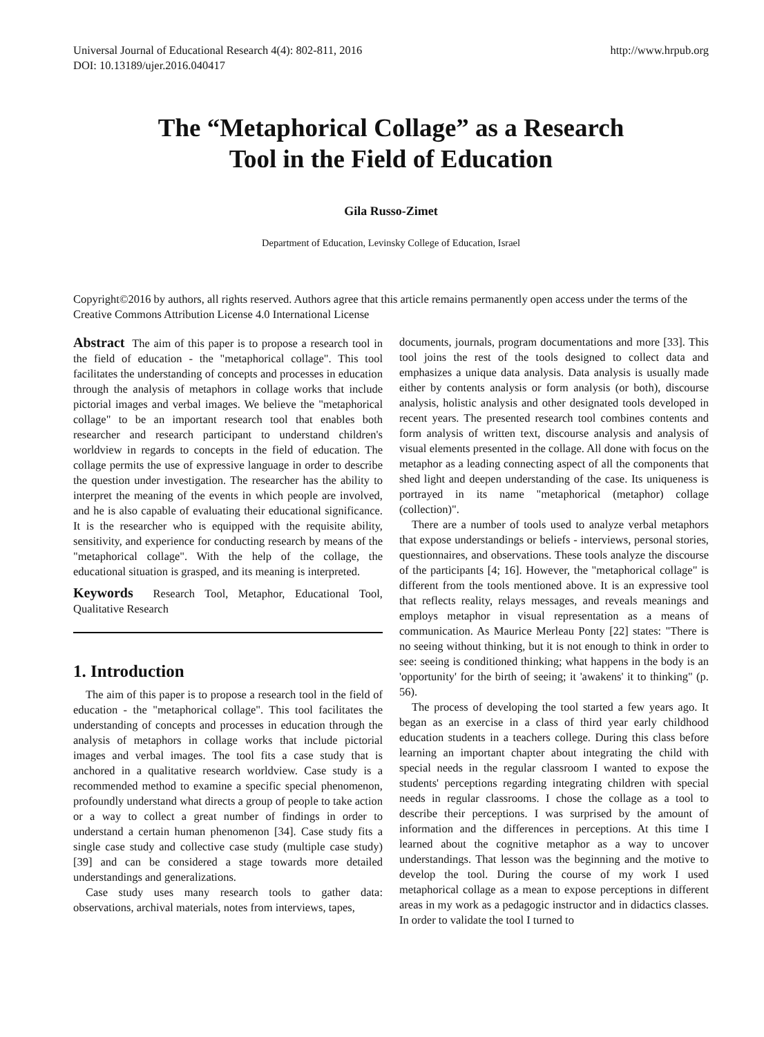Universal Journal of Educational Research 4(4): 802-811, 2016
DOI: 10.13189/ujer.2016.040417
http://www.hrpub.org
The “Metaphorical Collage” as a Research
Tool in the Field of Education
Gila Russo-Zimet
Department of Education, Levinsky College of Education, Israel
Copyright©2016 by authors, all rights reserved. Authors agree that this article remains permanently open access under the terms of the Creative Commons Attribution License 4.0 International License
Abstract The aim of this paper is to propose a research tool in the field of education - the "metaphorical collage". This tool facilitates the understanding of concepts and processes in education through the analysis of metaphors in collage works that include pictorial images and verbal images. We believe the "metaphorical collage" to be an important research tool that enables both researcher and research participant to understand children's worldview in regards to concepts in the field of education. The collage permits the use of expressive language in order to describe the question under investigation. The researcher has the ability to interpret the meaning of the events in which people are involved, and he is also capable of evaluating their educational significance. It is the researcher who is equipped with the requisite ability, sensitivity, and experience for conducting research by means of the "metaphorical collage". With the help of the collage, the educational situation is grasped, and its meaning is interpreted.
Keywords Research Tool, Metaphor, Educational Tool, Qualitative Research
1. Introduction
The aim of this paper is to propose a research tool in the field of education - the "metaphorical collage". This tool facilitates the understanding of concepts and processes in education through the analysis of metaphors in collage works that include pictorial images and verbal images. The tool fits a case study that is anchored in a qualitative research worldview. Case study is a recommended method to examine a specific special phenomenon, profoundly understand what directs a group of people to take action or a way to collect a great number of findings in order to understand a certain human phenomenon [34]. Case study fits a single case study and collective case study (multiple case study) [39] and can be considered a stage towards more detailed understandings and generalizations.
Case study uses many research tools to gather data: observations, archival materials, notes from interviews, tapes,
documents, journals, program documentations and more [33]. This tool joins the rest of the tools designed to collect data and emphasizes a unique data analysis. Data analysis is usually made either by contents analysis or form analysis (or both), discourse analysis, holistic analysis and other designated tools developed in recent years. The presented research tool combines contents and form analysis of written text, discourse analysis and analysis of visual elements presented in the collage. All done with focus on the metaphor as a leading connecting aspect of all the components that shed light and deepen understanding of the case. Its uniqueness is portrayed in its name "metaphorical (metaphor) collage (collection)".
There are a number of tools used to analyze verbal metaphors that expose understandings or beliefs - interviews, personal stories, questionnaires, and observations. These tools analyze the discourse of the participants [4; 16]. However, the "metaphorical collage" is different from the tools mentioned above. It is an expressive tool that reflects reality, relays messages, and reveals meanings and employs metaphor in visual representation as a means of communication. As Maurice Merleau Ponty [22] states: "There is no seeing without thinking, but it is not enough to think in order to see: seeing is conditioned thinking; what happens in the body is an 'opportunity' for the birth of seeing; it 'awakens' it to thinking" (p. 56).
The process of developing the tool started a few years ago. It began as an exercise in a class of third year early childhood education students in a teachers college. During this class before learning an important chapter about integrating the child with special needs in the regular classroom I wanted to expose the students' perceptions regarding integrating children with special needs in regular classrooms. I chose the collage as a tool to describe their perceptions. I was surprised by the amount of information and the differences in perceptions. At this time I learned about the cognitive metaphor as a way to uncover understandings. That lesson was the beginning and the motive to develop the tool. During the course of my work I used metaphorical collage as a mean to expose perceptions in different areas in my work as a pedagogic instructor and in didactics classes. In order to validate the tool I turned to